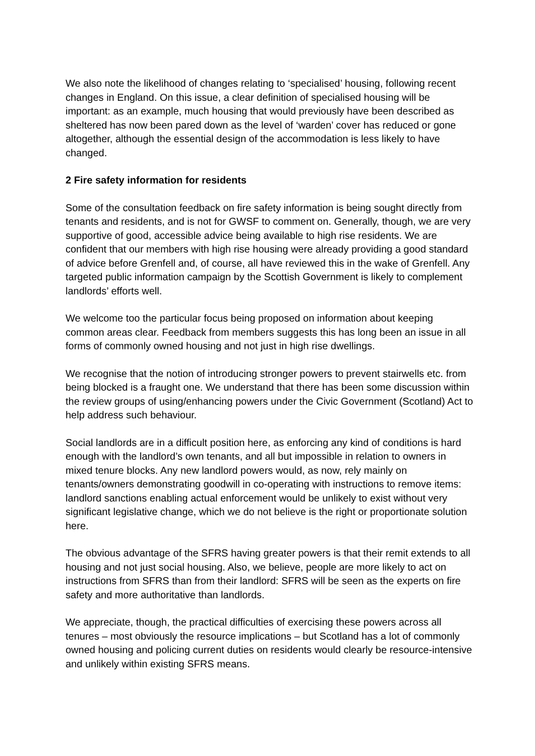We also note the likelihood of changes relating to ‘specialised’ housing, following recent changes in England. On this issue, a clear definition of specialised housing will be important: as an example, much housing that would previously have been described as sheltered has now been pared down as the level of ‘warden’ cover has reduced or gone altogether, although the essential design of the accommodation is less likely to have changed.
2 Fire safety information for residents
Some of the consultation feedback on fire safety information is being sought directly from tenants and residents, and is not for GWSF to comment on. Generally, though, we are very supportive of good, accessible advice being available to high rise residents. We are confident that our members with high rise housing were already providing a good standard of advice before Grenfell and, of course, all have reviewed this in the wake of Grenfell. Any targeted public information campaign by the Scottish Government is likely to complement landlords’ efforts well.
We welcome too the particular focus being proposed on information about keeping common areas clear. Feedback from members suggests this has long been an issue in all forms of commonly owned housing and not just in high rise dwellings.
We recognise that the notion of introducing stronger powers to prevent stairwells etc. from being blocked is a fraught one. We understand that there has been some discussion within the review groups of using/enhancing powers under the Civic Government (Scotland) Act to help address such behaviour.
Social landlords are in a difficult position here, as enforcing any kind of conditions is hard enough with the landlord’s own tenants, and all but impossible in relation to owners in mixed tenure blocks. Any new landlord powers would, as now, rely mainly on tenants/owners demonstrating goodwill in co-operating with instructions to remove items: landlord sanctions enabling actual enforcement would be unlikely to exist without very significant legislative change, which we do not believe is the right or proportionate solution here.
The obvious advantage of the SFRS having greater powers is that their remit extends to all housing and not just social housing. Also, we believe, people are more likely to act on instructions from SFRS than from their landlord: SFRS will be seen as the experts on fire safety and more authoritative than landlords.
We appreciate, though, the practical difficulties of exercising these powers across all tenures – most obviously the resource implications – but Scotland has a lot of commonly owned housing and policing current duties on residents would clearly be resource-intensive and unlikely within existing SFRS means.